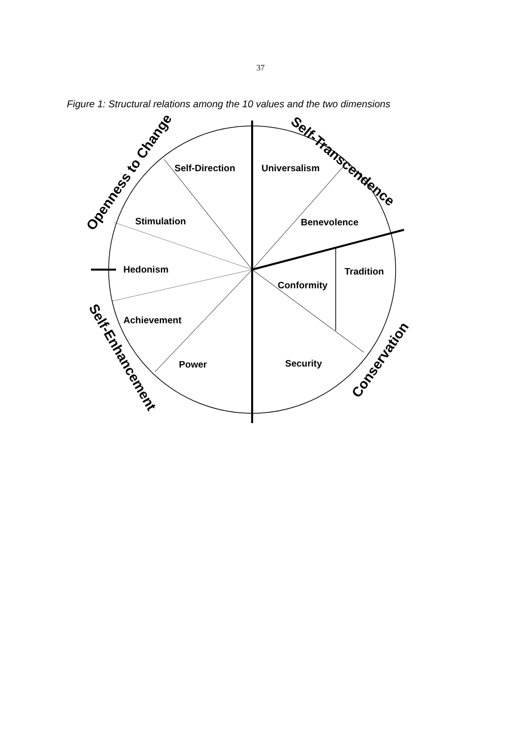37
Figure 1: Structural relations among the 10 values and the two dimensions
Self-Direction
Universalism
Stimulation
Benevolence
Hedonism
Tradition
Conformity
Achievement
Power
Security
Openness to Change
Self-Transcendence
Self-Enhancement
Conservation